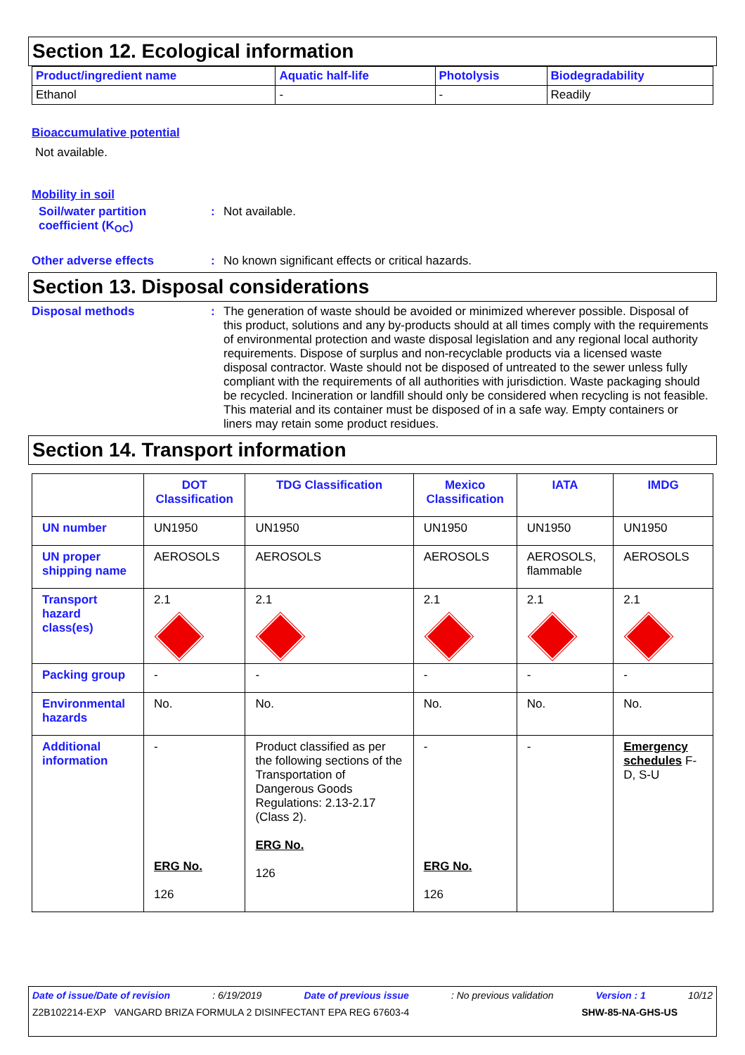Section 12. Ecological information
| Product/ingredient name | Aquatic half-life | Photolysis | Biodegradability |
| --- | --- | --- | --- |
| Ethanol | - | - | Readily |
Bioaccumulative potential
Not available.
Mobility in soil
Soil/water partition
coefficient (K<sub>OC</sub>)
: Not available.
Other adverse effects : No known significant effects or critical hazards.
Section 13. Disposal considerations
Disposal methods :
The generation of waste should be avoided or minimized wherever possible. Disposal of this product, solutions and any by-products should at all times comply with the requirements of environmental protection and waste disposal legislation and any regional local authority requirements. Dispose of surplus and non-recyclable products via a licensed waste disposal contractor. Waste should not be disposed of untreated to the sewer unless fully compliant with the requirements of all authorities with jurisdiction. Waste packaging should be recycled. Incineration or landfill should only be considered when recycling is not feasible. This material and its container must be disposed of in a safe way. Empty containers or liners may retain some product residues.
Section 14. Transport information
| | DOT Classification | TDG Classification | Mexico Classification | IATA | IMDG |
| --- | --- | --- | --- | --- | --- |
| UN number | UN1950 | UN1950 | UN1950 | UN1950 | UN1950 |
| UN proper shipping name | AEROSOLS | AEROSOLS | AEROSOLS | AEROSOLS, flammable | AEROSOLS |
| Transport hazard class(es) | 2.1 | 2.1 | 2.1 | 2.1 | 2.1 |
| Packing group | - | - | - | - | - |
| Environmental hazards | No. | No. | No. | No. | No. |
| Additional information | - ERG No. 126 | Product classified as per the following sections of the Transportation of Dangerous Goods Regulations: 2.13-2.17 (Class 2). ERG No. 126 | - ERG No. 126 | - | Emergency schedules F-D, S-U |
Date of issue/Date of revision: 6/19/2019 Date of previous issue: No previous validation Version : 1 10/12
Z2B102214-EXP VANGARD BRIZA FORMULA 2 DISINFECTANT EPA REG 67603-4 SHW-85-NA-GHS-US